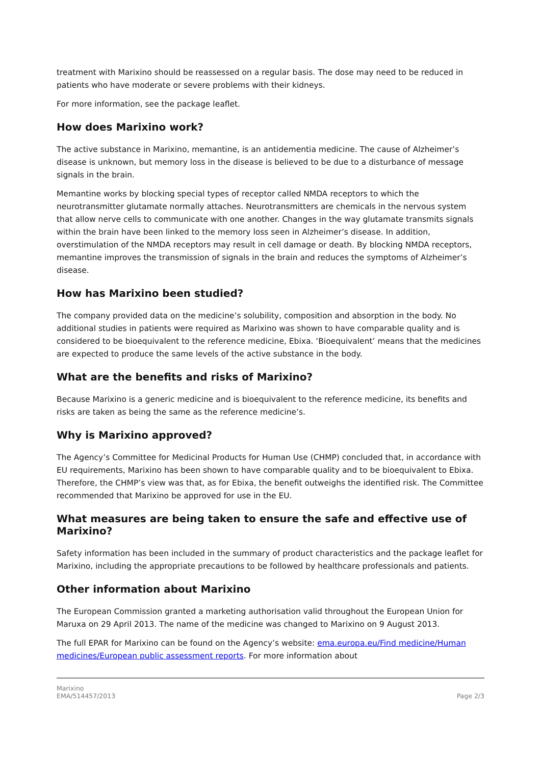treatment with Marixino should be reassessed on a regular basis. The dose may need to be reduced in patients who have moderate or severe problems with their kidneys.
For more information, see the package leaflet.
How does Marixino work?
The active substance in Marixino, memantine, is an antidementia medicine. The cause of Alzheimer’s disease is unknown, but memory loss in the disease is believed to be due to a disturbance of message signals in the brain.
Memantine works by blocking special types of receptor called NMDA receptors to which the neurotransmitter glutamate normally attaches. Neurotransmitters are chemicals in the nervous system that allow nerve cells to communicate with one another. Changes in the way glutamate transmits signals within the brain have been linked to the memory loss seen in Alzheimer’s disease. In addition, overstimulation of the NMDA receptors may result in cell damage or death. By blocking NMDA receptors, memantine improves the transmission of signals in the brain and reduces the symptoms of Alzheimer’s disease.
How has Marixino been studied?
The company provided data on the medicine’s solubility, composition and absorption in the body. No additional studies in patients were required as Marixino was shown to have comparable quality and is considered to be bioequivalent to the reference medicine, Ebixa. ‘Bioequivalent’ means that the medicines are expected to produce the same levels of the active substance in the body.
What are the benefits and risks of Marixino?
Because Marixino is a generic medicine and is bioequivalent to the reference medicine, its benefits and risks are taken as being the same as the reference medicine’s.
Why is Marixino approved?
The Agency’s Committee for Medicinal Products for Human Use (CHMP) concluded that, in accordance with EU requirements, Marixino has been shown to have comparable quality and to be bioequivalent to Ebixa. Therefore, the CHMP’s view was that, as for Ebixa, the benefit outweighs the identified risk. The Committee recommended that Marixino be approved for use in the EU.
What measures are being taken to ensure the safe and effective use of Marixino?
Safety information has been included in the summary of product characteristics and the package leaflet for Marixino, including the appropriate precautions to be followed by healthcare professionals and patients.
Other information about Marixino
The European Commission granted a marketing authorisation valid throughout the European Union for Maruxa on 29 April 2013. The name of the medicine was changed to Marixino on 9 August 2013.
The full EPAR for Marixino can be found on the Agency’s website: ema.europa.eu/Find medicine/Human medicines/European public assessment reports. For more information about
Marixino
EMA/514457/2013
Page 2/3